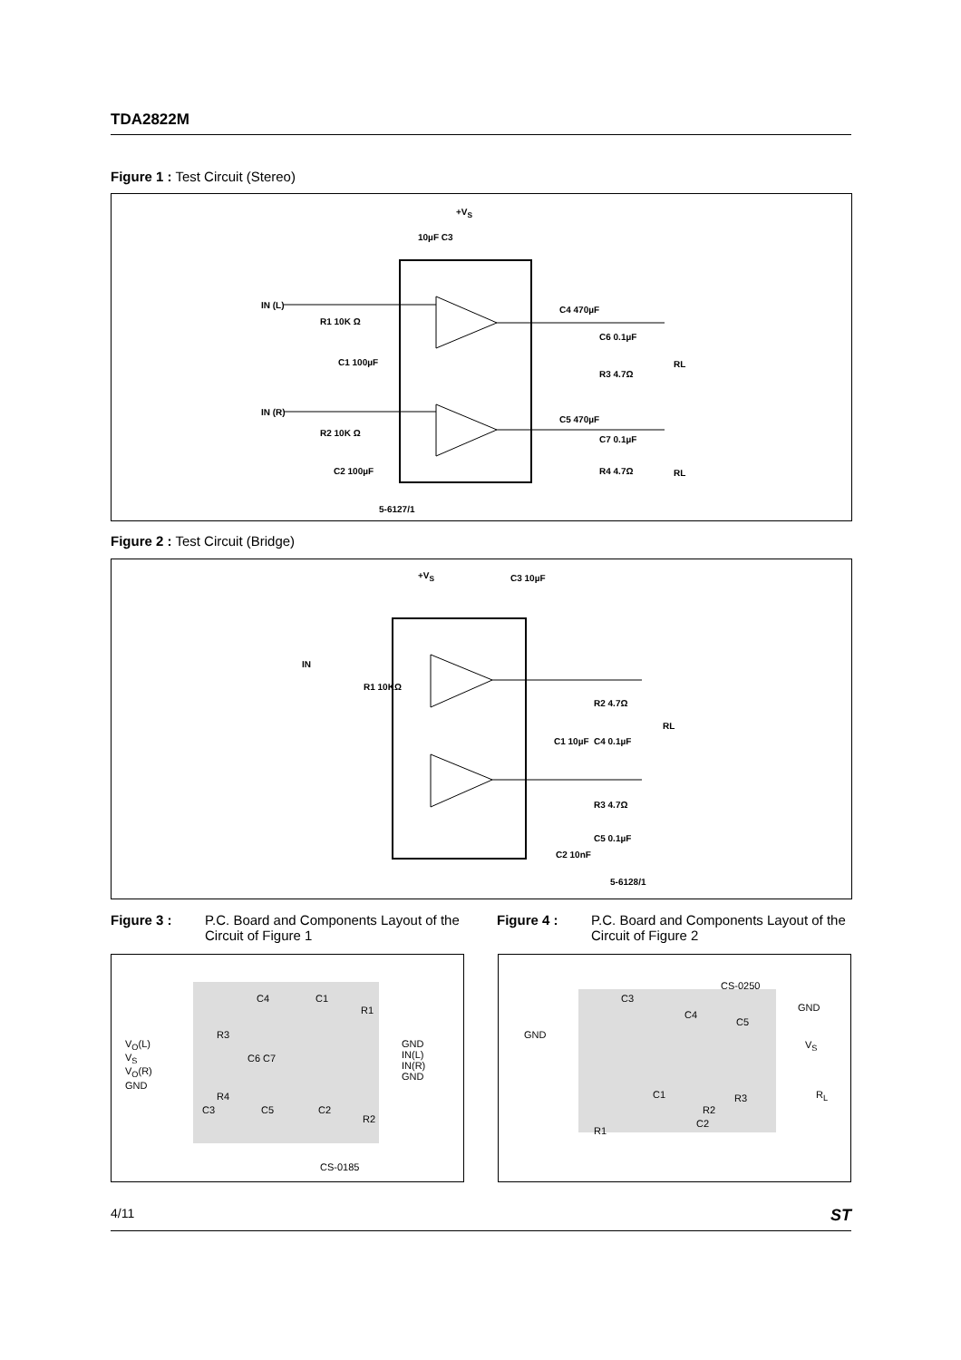TDA2822M
Figure 1 : Test Circuit (Stereo)
+V<sub>S</sub>
10µF C3
IN (L)
R1 10K Ω
C1 100µF
C4 470µF
C6 0.1µF
R3 4.7Ω
RL
IN (R)
R2 10K Ω
C2 100µF
C5 470µF
C7 0.1µF
R4 4.7Ω RL
5-6127/1
Figure 2 : Test Circuit (Bridge)
+V<sub>S</sub> C3 10µF
IN
R1 10KΩ
R2 4.7Ω
RL
C4 0.1µF C1 10µF
R3 4.7Ω
C5 0.1µF
C2 10nF
5-6128/1
Figure 3 : P.C. Board and Components Layout of the Circuit of Figure 1
Figure 4 : P.C. Board and Components Layout of the Circuit of Figure 2
V<sub>O</sub>(L)
V<sub>S</sub>
V<sub>O</sub>(R)
GND
GND
IN(L)
IN(R)
GND
C4 C1
R1
R3
C6 C7
R4
C3 C5 C2
R2
CS-0185
CS-0250
GND
GND
V<sub>S</sub>
R<sub>L</sub>
C3
C4
C5
C1
R2
R3
R1
C2
4/11 ST